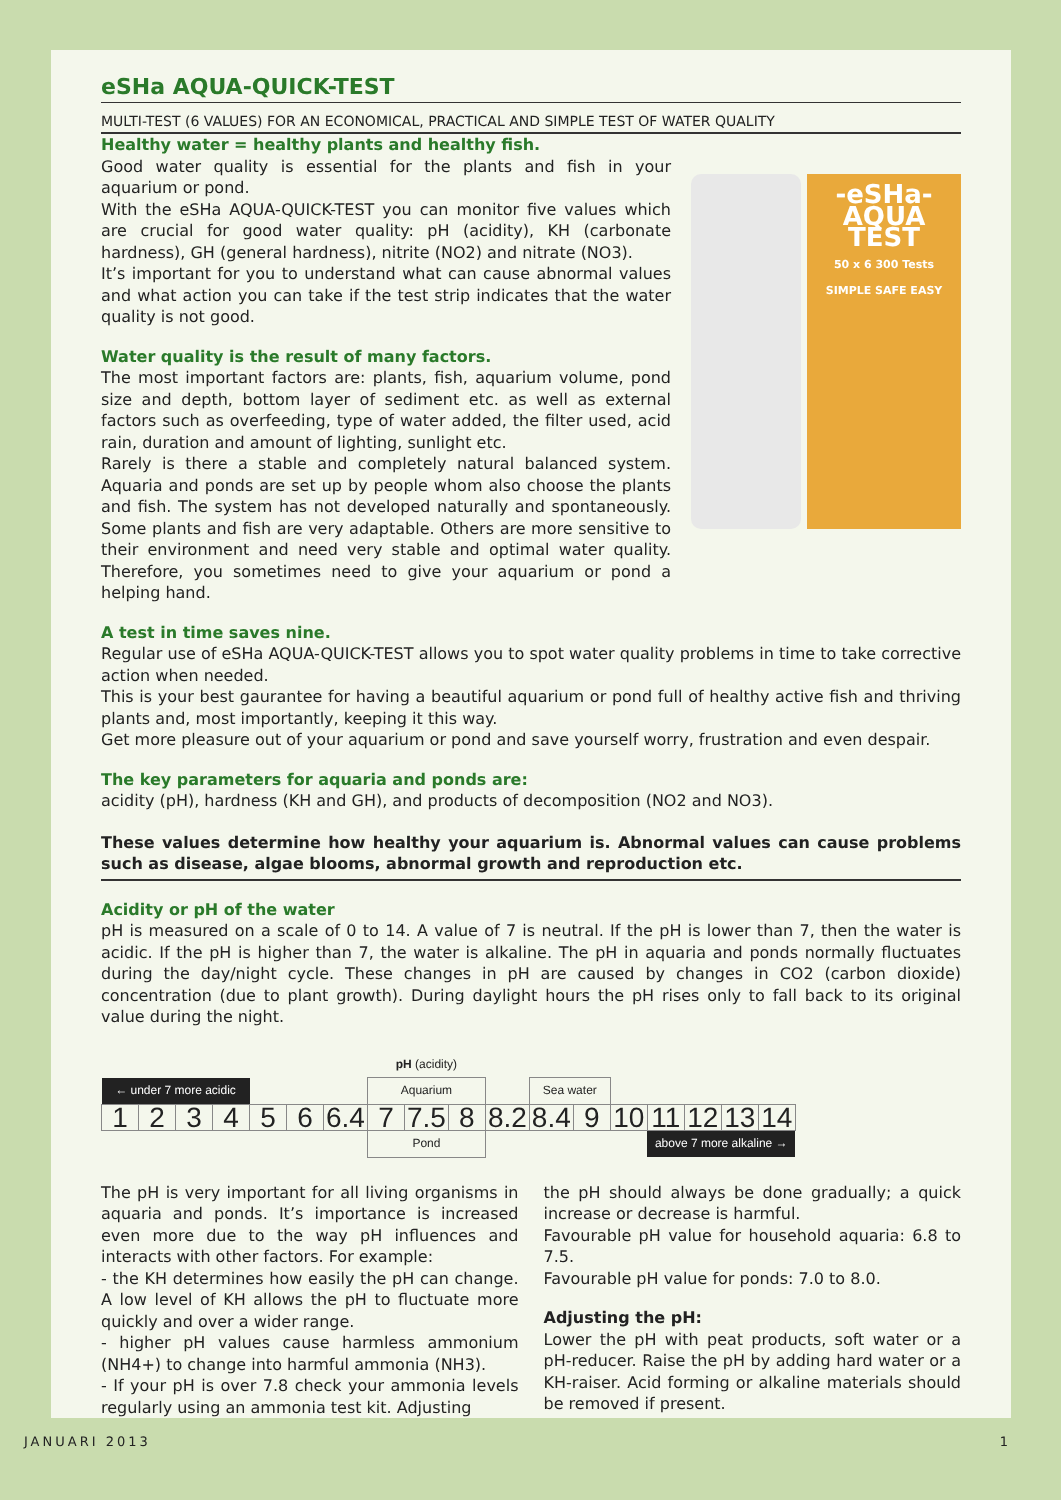eSHa AQUA-QUICK-TEST
MULTI-TEST (6 VALUES) FOR AN ECONOMICAL, PRACTICAL AND SIMPLE TEST OF WATER QUALITY
Healthy water = healthy plants and healthy fish.
Good water quality is essential for the plants and fish in your aquarium or pond.
With the eSHa AQUA-QUICK-TEST you can monitor five values which are crucial for good water quality: pH (acidity), KH (carbonate hardness), GH (general hardness), nitrite (NO2) and nitrate (NO3).
It’s important for you to understand what can cause abnormal values and what action you can take if the test strip indicates that the water quality is not good.
Water quality is the result of many factors.
The most important factors are: plants, fish, aquarium volume, pond size and depth, bottom layer of sediment etc. as well as external factors such as overfeeding, type of water added, the filter used, acid rain, duration and amount of lighting, sunlight etc.
Rarely is there a stable and completely natural balanced system. Aquaria and ponds are set up by people whom also choose the plants and fish. The system has not developed naturally and spontaneously. Some plants and fish are very adaptable. Others are more sensitive to their environment and need very stable and optimal water quality. Therefore, you sometimes need to give your aquarium or pond a helping hand.
-eSHa-
AQUA
TEST
50 x 6 300 Tests
SIMPLE SAFE EASY
A test in time saves nine.
Regular use of eSHa AQUA-QUICK-TEST allows you to spot water quality problems in time to take corrective action when needed.
This is your best gaurantee for having a beautiful aquarium or pond full of healthy active fish and thriving plants and, most importantly, keeping it this way.
Get more pleasure out of your aquarium or pond and save yourself worry, frustration and even despair.
The key parameters for aquaria and ponds are:
acidity (pH), hardness (KH and GH), and products of decomposition (NO2 and NO3).
These values determine how healthy your aquarium is. Abnormal values can cause problems such as disease, algae blooms, abnormal growth and reproduction etc.
Acidity or pH of the water
pH is measured on a scale of 0 to 14. A value of 7 is neutral. If the pH is lower than 7, then the water is acidic. If the pH is higher than 7, the water is alkaline. The pH in aquaria and ponds normally fluctuates during the day/night cycle. These changes in pH are caused by changes in CO2 (carbon dioxide) concentration (due to plant growth). During daylight hours the pH rises only to fall back to its original value during the night.
| | | | | | | | pH (acidity) | | | | | | | | | | |
| ← under 7 more acidic | | | | | | | Aquarium | | | | Sea water | | | | | | |
| 1 | 2 | 3 | 4 | 5 | 6 | 6.4 | 7 | 7.5 | 8 | 8.2 | 8.4 | 9 | 10 | 11 | 12 | 13 | 14 |
| | | | | | | | Pond | | | | | | | above 7 more alkaline → | | | |
The pH is very important for all living organisms in aquaria and ponds. It’s importance is increased even more due to the way pH influences and interacts with other factors. For example:
- the KH determines how easily the pH can change. A low level of KH allows the pH to fluctuate more quickly and over a wider range.
- higher pH values cause harmless ammonium (NH4+) to change into harmful ammonia (NH3).
- If your pH is over 7.8 check your ammonia levels regularly using an ammonia test kit. Adjusting
the pH should always be done gradually; a quick increase or decrease is harmful.
Favourable pH value for household aquaria: 6.8 to 7.5.
Favourable pH value for ponds: 7.0 to 8.0.
Adjusting the pH:
Lower the pH with peat products, soft water or a pH-reducer. Raise the pH by adding hard water or a KH-raiser. Acid forming or alkaline materials should be removed if present.
JANUARI 2013 1